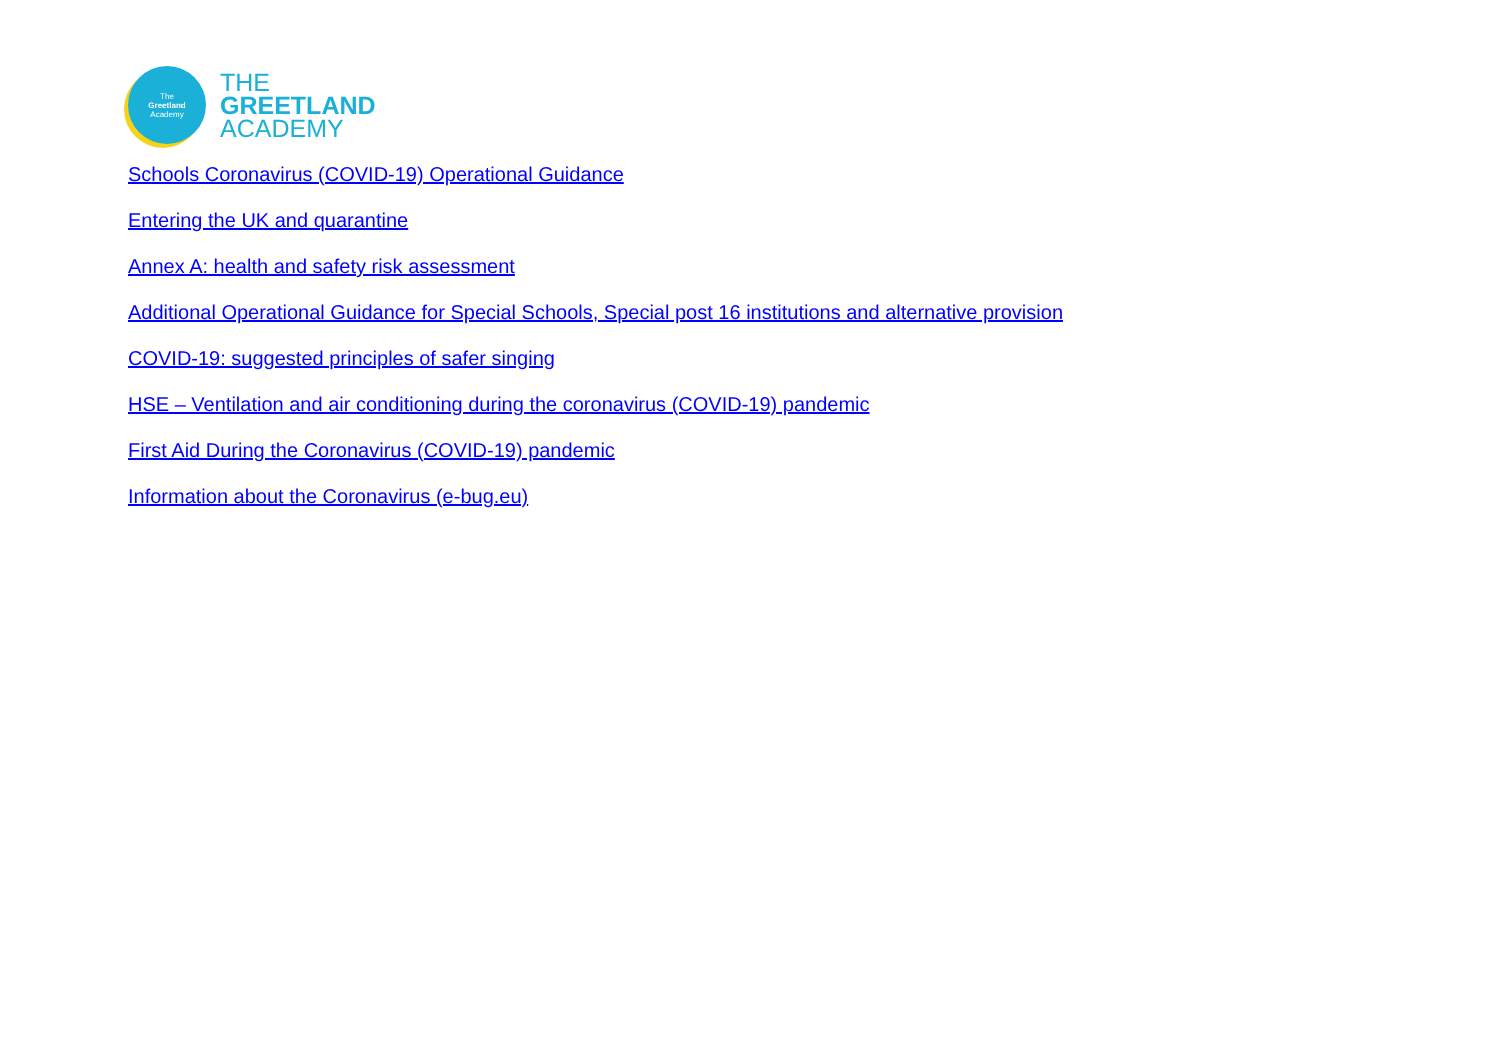The
Greetland
Academy
THE
GREETLAND
ACADEMY
Schools Coronavirus (COVID-19) Operational Guidance
Entering the UK and quarantine
Annex A: health and safety risk assessment
Additional Operational Guidance for Special Schools, Special post 16 institutions and alternative provision
COVID-19: suggested principles of safer singing
HSE – Ventilation and air conditioning during the coronavirus (COVID-19) pandemic
First Aid During the Coronavirus (COVID-19) pandemic
Information about the Coronavirus (e-bug.eu)